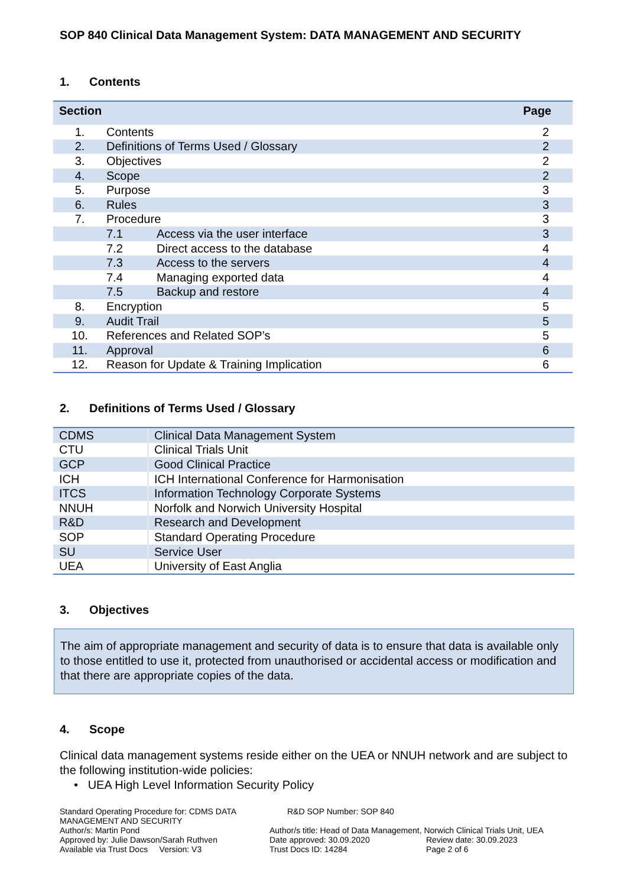SOP 840 Clinical Data Management System: DATA MANAGEMENT AND SECURITY
1. Contents
| Section | | | Page |
| --- | --- | --- | --- |
| 1. | Contents | | 2 |
| 2. | Definitions of Terms Used / Glossary | | 2 |
| 3. | Objectives | | 2 |
| 4. | Scope | | 2 |
| 5. | Purpose | | 3 |
| 6. | Rules | | 3 |
| 7. | Procedure | | 3 |
| | 7.1 | Access via the user interface | 3 |
| | 7.2 | Direct access to the database | 4 |
| | 7.3 | Access to the servers | 4 |
| | 7.4 | Managing exported data | 4 |
| | 7.5 | Backup and restore | 4 |
| 8. | Encryption | | 5 |
| 9. | Audit Trail | | 5 |
| 10. | References and Related SOP’s | | 5 |
| 11. | Approval | | 6 |
| 12. | Reason for Update & Training Implication | | 6 |
2. Definitions of Terms Used / Glossary
| CDMS | Clinical Data Management System |
| CTU | Clinical Trials Unit |
| GCP | Good Clinical Practice |
| ICH | ICH International Conference for Harmonisation |
| ITCS | Information Technology Corporate Systems |
| NNUH | Norfolk and Norwich University Hospital |
| R&D | Research and Development |
| SOP | Standard Operating Procedure |
| SU | Service User |
| UEA | University of East Anglia |
3. Objectives
The aim of appropriate management and security of data is to ensure that data is available only to those entitled to use it, protected from unauthorised or accidental access or modification and that there are appropriate copies of the data.
4. Scope
Clinical data management systems reside either on the UEA or NNUH network and are subject to the following institution-wide policies:
• UEA High Level Information Security Policy
Standard Operating Procedure for: CDMS DATA MANAGEMENT AND SECURITY
R&D SOP Number: SOP 840
Author/s: Martin Pond
Author/s title: Head of Data Management, Norwich Clinical Trials Unit, UEA
Approved by: Julie Dawson/Sarah Ruthven
Date approved: 30.09.2020
Review date: 30.09.2023
Available via Trust Docs Version: V3
Trust Docs ID: 14284
Page 2 of 6